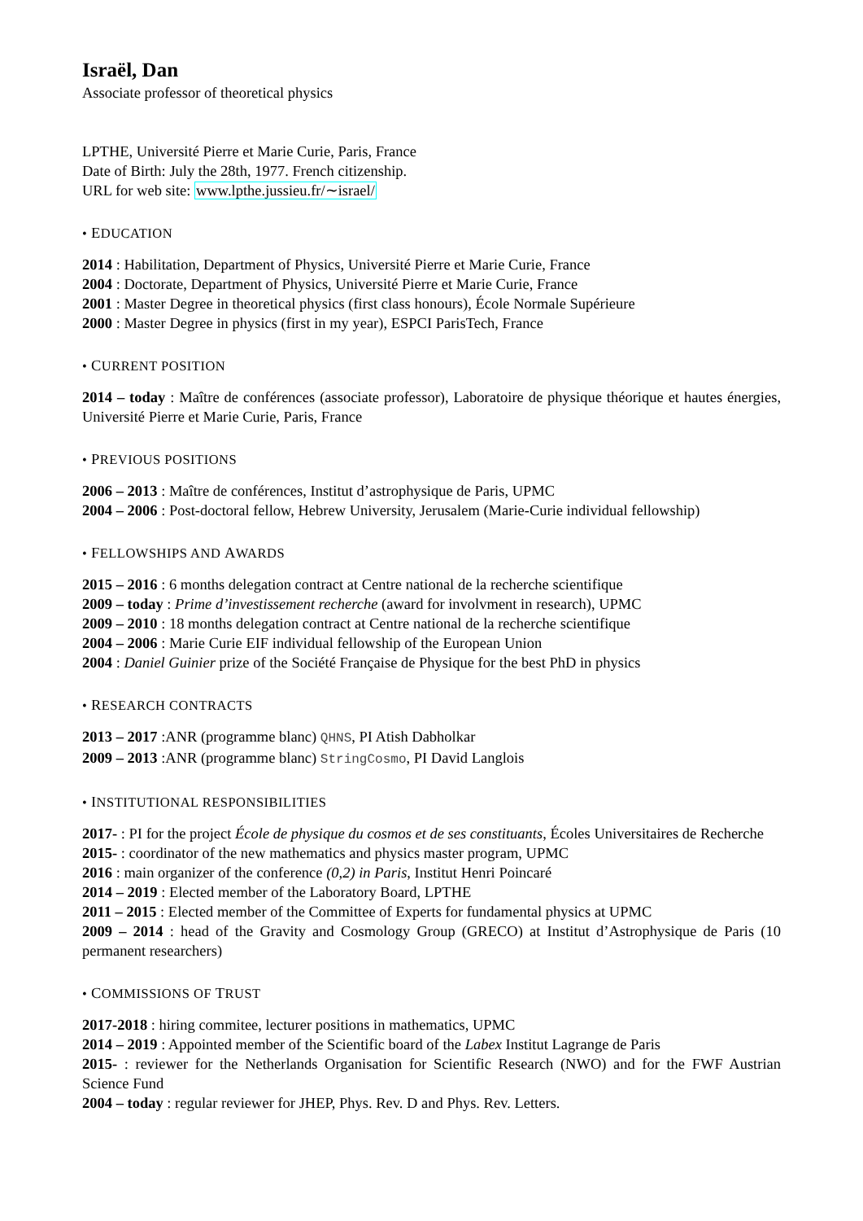Israël, Dan
Associate professor of theoretical physics
LPTHE, Université Pierre et Marie Curie, Paris, France
Date of Birth: July the 28th, 1977. French citizenship.
URL for web site: www.lpthe.jussieu.fr/∼israel/
• EDUCATION
2014 : Habilitation, Department of Physics, Université Pierre et Marie Curie, France
2004 : Doctorate, Department of Physics, Université Pierre et Marie Curie, France
2001 : Master Degree in theoretical physics (first class honours), École Normale Supérieure
2000 : Master Degree in physics (first in my year), ESPCI ParisTech, France
• CURRENT POSITION
2014 – today : Maître de conférences (associate professor), Laboratoire de physique théorique et hautes énergies, Université Pierre et Marie Curie, Paris, France
• PREVIOUS POSITIONS
2006 – 2013 : Maître de conférences, Institut d’astrophysique de Paris, UPMC
2004 – 2006 : Post-doctoral fellow, Hebrew University, Jerusalem (Marie-Curie individual fellowship)
• FELLOWSHIPS AND AWARDS
2015 – 2016 : 6 months delegation contract at Centre national de la recherche scientifique
2009 – today : Prime d’investissement recherche (award for involvment in research), UPMC
2009 – 2010 : 18 months delegation contract at Centre national de la recherche scientifique
2004 – 2006 : Marie Curie EIF individual fellowship of the European Union
2004 : Daniel Guinier prize of the Société Française de Physique for the best PhD in physics
• RESEARCH CONTRACTS
2013 – 2017 :ANR (programme blanc) QHNS, PI Atish Dabholkar
2009 – 2013 :ANR (programme blanc) StringCosmo, PI David Langlois
• INSTITUTIONAL RESPONSIBILITIES
2017- : PI for the project École de physique du cosmos et de ses constituants, Écoles Universitaires de Recherche
2015- : coordinator of the new mathematics and physics master program, UPMC
2016 : main organizer of the conference (0,2) in Paris, Institut Henri Poincaré
2014 – 2019 : Elected member of the Laboratory Board, LPTHE
2011 – 2015 : Elected member of the Committee of Experts for fundamental physics at UPMC
2009 – 2014 : head of the Gravity and Cosmology Group (GRECO) at Institut d’Astrophysique de Paris (10 permanent researchers)
• COMMISSIONS OF TRUST
2017-2018 : hiring commitee, lecturer positions in mathematics, UPMC
2014 – 2019 : Appointed member of the Scientific board of the Labex Institut Lagrange de Paris
2015- : reviewer for the Netherlands Organisation for Scientific Research (NWO) and for the FWF Austrian Science Fund
2004 – today : regular reviewer for JHEP, Phys. Rev. D and Phys. Rev. Letters.